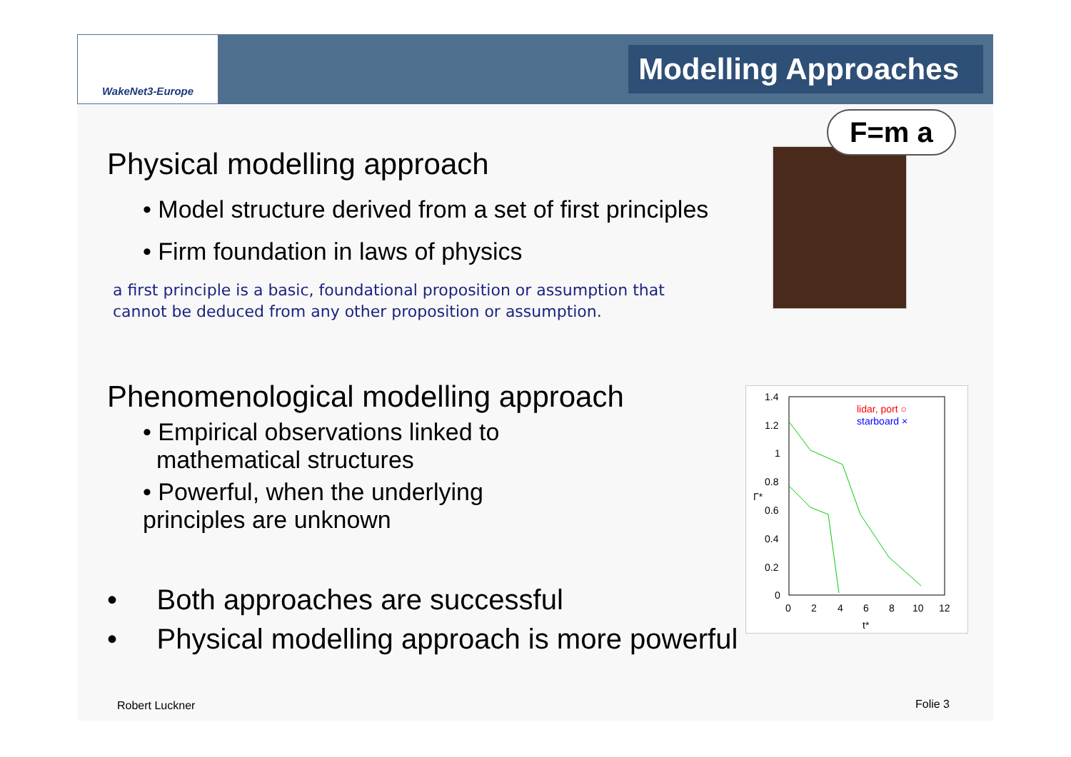WakeNet3-Europe
Modelling Approaches
Physical modelling approach
• Model structure derived from a set of first principles
• Firm foundation in laws of physics
a first principle is a basic, foundational proposition or assumption that
cannot be deduced from any other proposition or assumption.
Phenomenological modelling approach
• Empirical observations linked to
mathematical structures
• Powerful, when the underlying
principles are unknown
• Both approaches are successful
• Physical modelling approach is more powerful
F=m a
1.4
1.2
1
0.8
0.6
0.4
0.2
0
0
2
4
6
8
10
12
t*
Γ*
lidar, port ○
starboard ×
Robert Luckner Folie 3